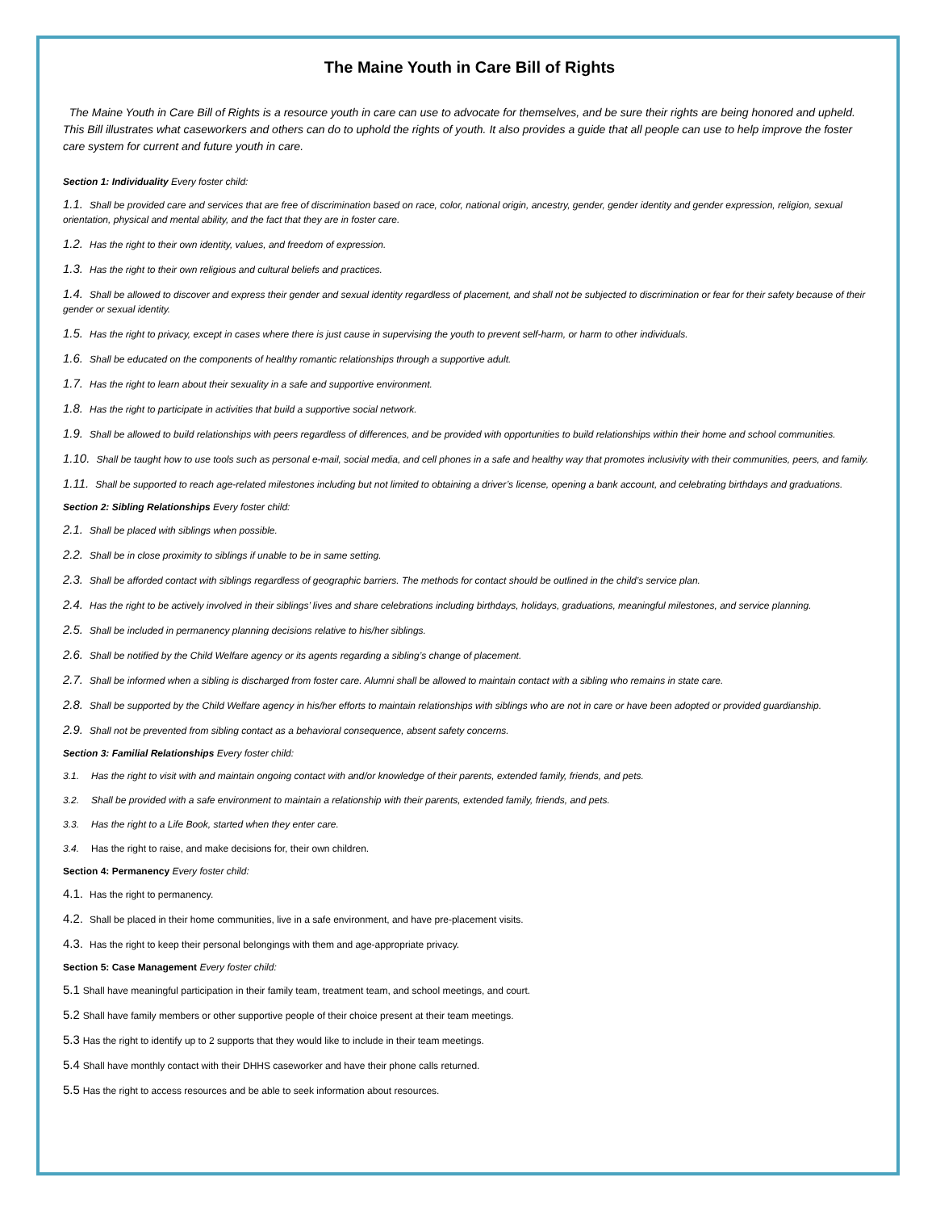The Maine Youth in Care Bill of Rights
The Maine Youth in Care Bill of Rights is a resource youth in care can use to advocate for themselves, and be sure their rights are being honored and upheld. This Bill illustrates what caseworkers and others can do to uphold the rights of youth. It also provides a guide that all people can use to help improve the foster care system for current and future youth in care.
Section 1: Individuality Every foster child:
1.1. Shall be provided care and services that are free of discrimination based on race, color, national origin, ancestry, gender, gender identity and gender expression, religion, sexual orientation, physical and mental ability, and the fact that they are in foster care.
1.2. Has the right to their own identity, values, and freedom of expression.
1.3. Has the right to their own religious and cultural beliefs and practices.
1.4. Shall be allowed to discover and express their gender and sexual identity regardless of placement, and shall not be subjected to discrimination or fear for their safety because of their gender or sexual identity.
1.5. Has the right to privacy, except in cases where there is just cause in supervising the youth to prevent self-harm, or harm to other individuals.
1.6. Shall be educated on the components of healthy romantic relationships through a supportive adult.
1.7. Has the right to learn about their sexuality in a safe and supportive environment.
1.8. Has the right to participate in activities that build a supportive social network.
1.9. Shall be allowed to build relationships with peers regardless of differences, and be provided with opportunities to build relationships within their home and school communities.
1.10. Shall be taught how to use tools such as personal e-mail, social media, and cell phones in a safe and healthy way that promotes inclusivity with their communities, peers, and family.
1.11. Shall be supported to reach age-related milestones including but not limited to obtaining a driver’s license, opening a bank account, and celebrating birthdays and graduations.
Section 2: Sibling Relationships Every foster child:
2.1. Shall be placed with siblings when possible.
2.2. Shall be in close proximity to siblings if unable to be in same setting.
2.3. Shall be afforded contact with siblings regardless of geographic barriers. The methods for contact should be outlined in the child’s service plan.
2.4. Has the right to be actively involved in their siblings’ lives and share celebrations including birthdays, holidays, graduations, meaningful milestones, and service planning.
2.5. Shall be included in permanency planning decisions relative to his/her siblings.
2.6. Shall be notified by the Child Welfare agency or its agents regarding a sibling’s change of placement.
2.7. Shall be informed when a sibling is discharged from foster care. Alumni shall be allowed to maintain contact with a sibling who remains in state care.
2.8. Shall be supported by the Child Welfare agency in his/her efforts to maintain relationships with siblings who are not in care or have been adopted or provided guardianship.
2.9. Shall not be prevented from sibling contact as a behavioral consequence, absent safety concerns.
Section 3: Familial Relationships Every foster child:
3.1. Has the right to visit with and maintain ongoing contact with and/or knowledge of their parents, extended family, friends, and pets.
3.2. Shall be provided with a safe environment to maintain a relationship with their parents, extended family, friends, and pets.
3.3. Has the right to a Life Book, started when they enter care.
3.4. Has the right to raise, and make decisions for, their own children.
Section 4: Permanency Every foster child:
4.1. Has the right to permanency.
4.2. Shall be placed in their home communities, live in a safe environment, and have pre-placement visits.
4.3. Has the right to keep their personal belongings with them and age-appropriate privacy.
Section 5: Case Management Every foster child:
5.1 Shall have meaningful participation in their family team, treatment team, and school meetings, and court.
5.2 Shall have family members or other supportive people of their choice present at their team meetings.
5.3 Has the right to identify up to 2 supports that they would like to include in their team meetings.
5.4 Shall have monthly contact with their DHHS caseworker and have their phone calls returned.
5.5 Has the right to access resources and be able to seek information about resources.